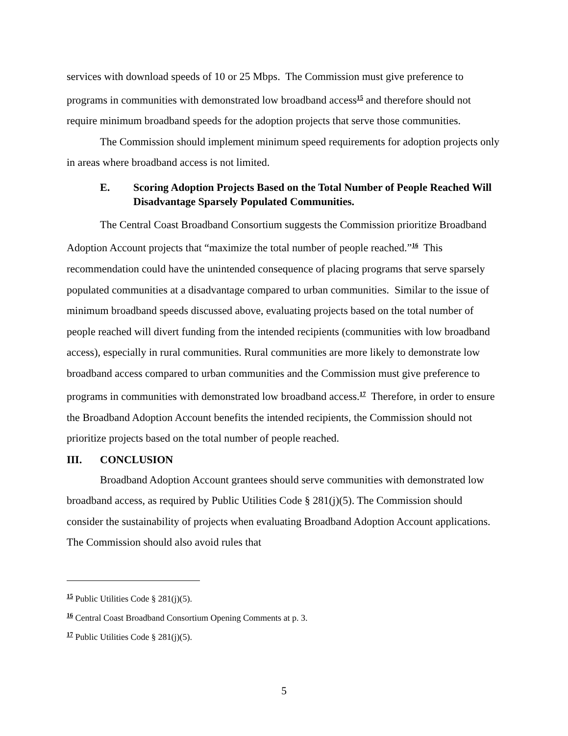services with download speeds of 10 or 25 Mbps. The Commission must give preference to programs in communities with demonstrated low broadband access<sup>15</sup> and therefore should not require minimum broadband speeds for the adoption projects that serve those communities.
The Commission should implement minimum speed requirements for adoption projects only in areas where broadband access is not limited.
E. Scoring Adoption Projects Based on the Total Number of People Reached Will Disadvantage Sparsely Populated Communities.
The Central Coast Broadband Consortium suggests the Commission prioritize Broadband Adoption Account projects that “maximize the total number of people reached.”<sup>16</sup> This recommendation could have the unintended consequence of placing programs that serve sparsely populated communities at a disadvantage compared to urban communities. Similar to the issue of minimum broadband speeds discussed above, evaluating projects based on the total number of people reached will divert funding from the intended recipients (communities with low broadband access), especially in rural communities. Rural communities are more likely to demonstrate low broadband access compared to urban communities and the Commission must give preference to programs in communities with demonstrated low broadband access.<sup>17</sup> Therefore, in order to ensure the Broadband Adoption Account benefits the intended recipients, the Commission should not prioritize projects based on the total number of people reached.
III. CONCLUSION
Broadband Adoption Account grantees should serve communities with demonstrated low broadband access, as required by Public Utilities Code § 281(j)(5). The Commission should consider the sustainability of projects when evaluating Broadband Adoption Account applications. The Commission should also avoid rules that
<sup>15</sup> Public Utilities Code § 281(j)(5).
<sup>16</sup> Central Coast Broadband Consortium Opening Comments at p. 3.
<sup>17</sup> Public Utilities Code § 281(j)(5).
5